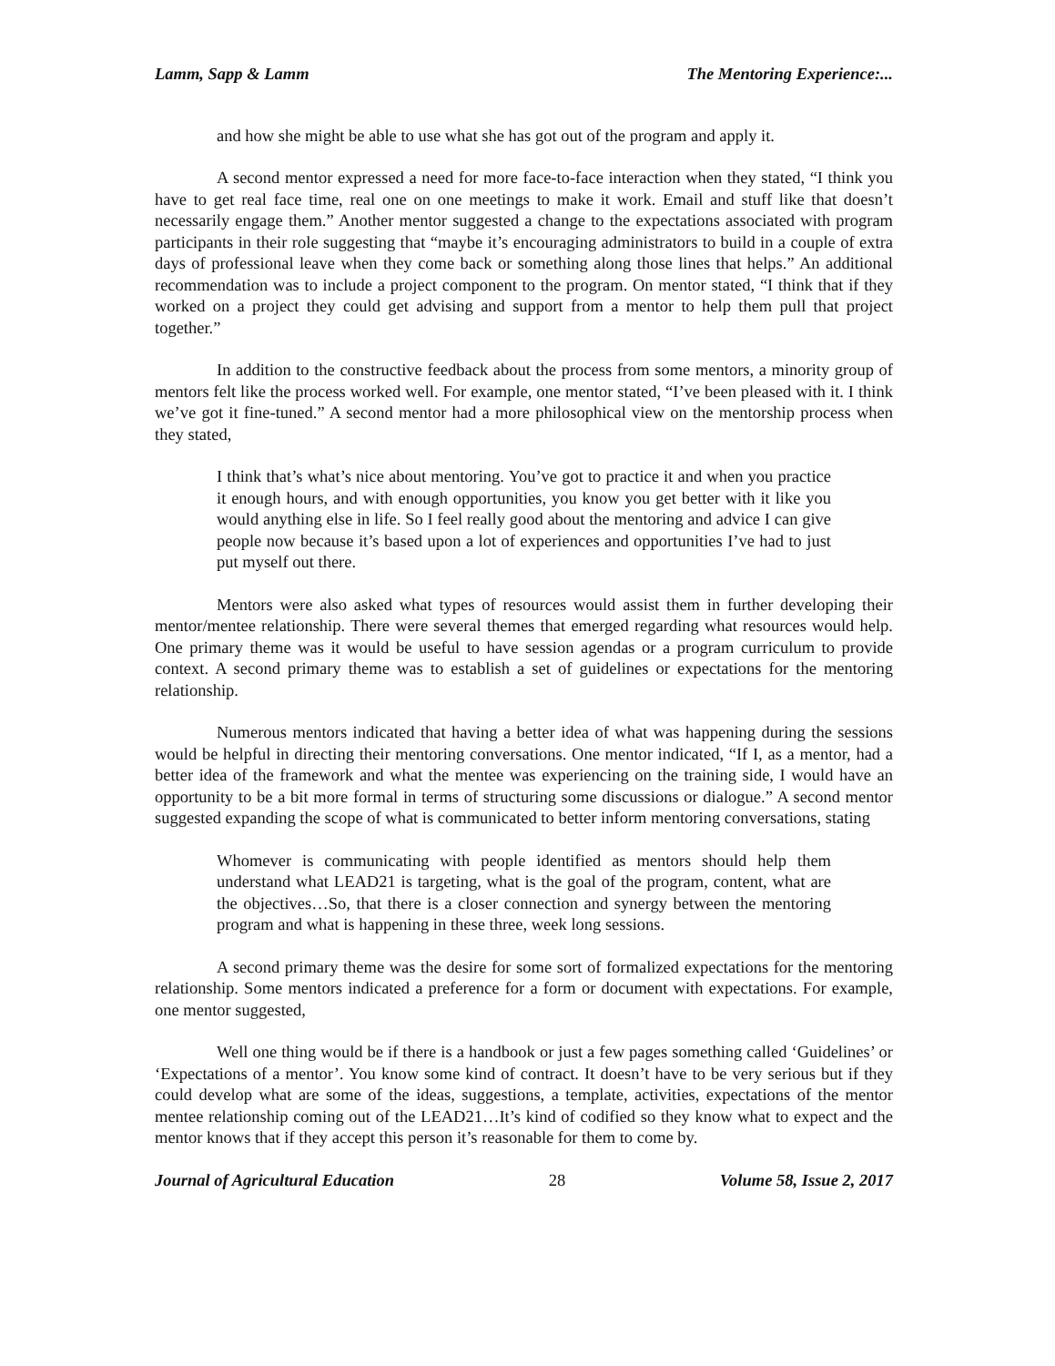Lamm, Sapp & Lamm The Mentoring Experience:...
and how she might be able to use what she has got out of the program and apply it.
A second mentor expressed a need for more face-to-face interaction when they stated, “I think you have to get real face time, real one on one meetings to make it work. Email and stuff like that doesn’t necessarily engage them.” Another mentor suggested a change to the expectations associated with program participants in their role suggesting that “maybe it’s encouraging administrators to build in a couple of extra days of professional leave when they come back or something along those lines that helps.” An additional recommendation was to include a project component to the program. On mentor stated, “I think that if they worked on a project they could get advising and support from a mentor to help them pull that project together.”
In addition to the constructive feedback about the process from some mentors, a minority group of mentors felt like the process worked well. For example, one mentor stated, “I’ve been pleased with it. I think we’ve got it fine-tuned.” A second mentor had a more philosophical view on the mentorship process when they stated,
I think that’s what’s nice about mentoring. You’ve got to practice it and when you practice it enough hours, and with enough opportunities, you know you get better with it like you would anything else in life. So I feel really good about the mentoring and advice I can give people now because it’s based upon a lot of experiences and opportunities I’ve had to just put myself out there.
Mentors were also asked what types of resources would assist them in further developing their mentor/mentee relationship. There were several themes that emerged regarding what resources would help. One primary theme was it would be useful to have session agendas or a program curriculum to provide context. A second primary theme was to establish a set of guidelines or expectations for the mentoring relationship.
Numerous mentors indicated that having a better idea of what was happening during the sessions would be helpful in directing their mentoring conversations. One mentor indicated, “If I, as a mentor, had a better idea of the framework and what the mentee was experiencing on the training side, I would have an opportunity to be a bit more formal in terms of structuring some discussions or dialogue.” A second mentor suggested expanding the scope of what is communicated to better inform mentoring conversations, stating
Whomever is communicating with people identified as mentors should help them understand what LEAD21 is targeting, what is the goal of the program, content, what are the objectives…So, that there is a closer connection and synergy between the mentoring program and what is happening in these three, week long sessions.
A second primary theme was the desire for some sort of formalized expectations for the mentoring relationship. Some mentors indicated a preference for a form or document with expectations. For example, one mentor suggested,
Well one thing would be if there is a handbook or just a few pages something called ‘Guidelines’ or ‘Expectations of a mentor’. You know some kind of contract. It doesn’t have to be very serious but if they could develop what are some of the ideas, suggestions, a template, activities, expectations of the mentor mentee relationship coming out of the LEAD21…It’s kind of codified so they know what to expect and the mentor knows that if they accept this person it’s reasonable for them to come by.
Journal of Agricultural Education 28 Volume 58, Issue 2, 2017